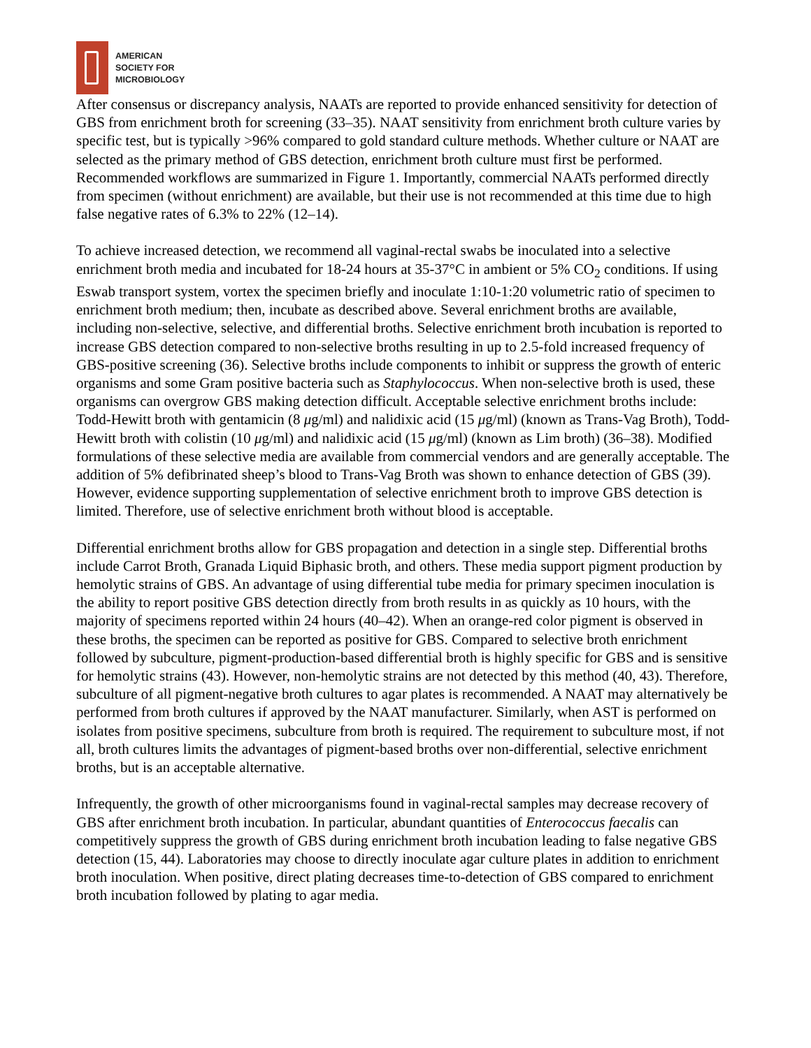AMERICAN
SOCIETY FOR
MICROBIOLOGY
After consensus or discrepancy analysis, NAATs are reported to provide enhanced sensitivity for detection of GBS from enrichment broth for screening (33–35). NAAT sensitivity from enrichment broth culture varies by specific test, but is typically >96% compared to gold standard culture methods. Whether culture or NAAT are selected as the primary method of GBS detection, enrichment broth culture must first be performed. Recommended workflows are summarized in Figure 1. Importantly, commercial NAATs performed directly from specimen (without enrichment) are available, but their use is not recommended at this time due to high false negative rates of 6.3% to 22% (12–14).
To achieve increased detection, we recommend all vaginal-rectal swabs be inoculated into a selective enrichment broth media and incubated for 18-24 hours at 35-37°C in ambient or 5% CO<sub>2</sub> conditions. If using Eswab transport system, vortex the specimen briefly and inoculate 1:10-1:20 volumetric ratio of specimen to enrichment broth medium; then, incubate as described above. Several enrichment broths are available, including non-selective, selective, and differential broths. Selective enrichment broth incubation is reported to increase GBS detection compared to non-selective broths resulting in up to 2.5-fold increased frequency of GBS-positive screening (36). Selective broths include components to inhibit or suppress the growth of enteric organisms and some Gram positive bacteria such as Staphylococcus. When non-selective broth is used, these organisms can overgrow GBS making detection difficult. Acceptable selective enrichment broths include: Todd-Hewitt broth with gentamicin (8 μg/ml) and nalidixic acid (15 μg/ml) (known as Trans-Vag Broth), Todd-Hewitt broth with colistin (10 μg/ml) and nalidixic acid (15 μg/ml) (known as Lim broth) (36–38). Modified formulations of these selective media are available from commercial vendors and are generally acceptable. The addition of 5% defibrinated sheep’s blood to Trans-Vag Broth was shown to enhance detection of GBS (39). However, evidence supporting supplementation of selective enrichment broth to improve GBS detection is limited. Therefore, use of selective enrichment broth without blood is acceptable.
Differential enrichment broths allow for GBS propagation and detection in a single step. Differential broths include Carrot Broth, Granada Liquid Biphasic broth, and others. These media support pigment production by hemolytic strains of GBS. An advantage of using differential tube media for primary specimen inoculation is the ability to report positive GBS detection directly from broth results in as quickly as 10 hours, with the majority of specimens reported within 24 hours (40–42). When an orange-red color pigment is observed in these broths, the specimen can be reported as positive for GBS. Compared to selective broth enrichment followed by subculture, pigment-production-based differential broth is highly specific for GBS and is sensitive for hemolytic strains (43). However, non-hemolytic strains are not detected by this method (40, 43). Therefore, subculture of all pigment-negative broth cultures to agar plates is recommended. A NAAT may alternatively be performed from broth cultures if approved by the NAAT manufacturer. Similarly, when AST is performed on isolates from positive specimens, subculture from broth is required. The requirement to subculture most, if not all, broth cultures limits the advantages of pigment-based broths over non-differential, selective enrichment broths, but is an acceptable alternative.
Infrequently, the growth of other microorganisms found in vaginal-rectal samples may decrease recovery of GBS after enrichment broth incubation. In particular, abundant quantities of Enterococcus faecalis can competitively suppress the growth of GBS during enrichment broth incubation leading to false negative GBS detection (15, 44). Laboratories may choose to directly inoculate agar culture plates in addition to enrichment broth inoculation. When positive, direct plating decreases time-to-detection of GBS compared to enrichment broth incubation followed by plating to agar media.